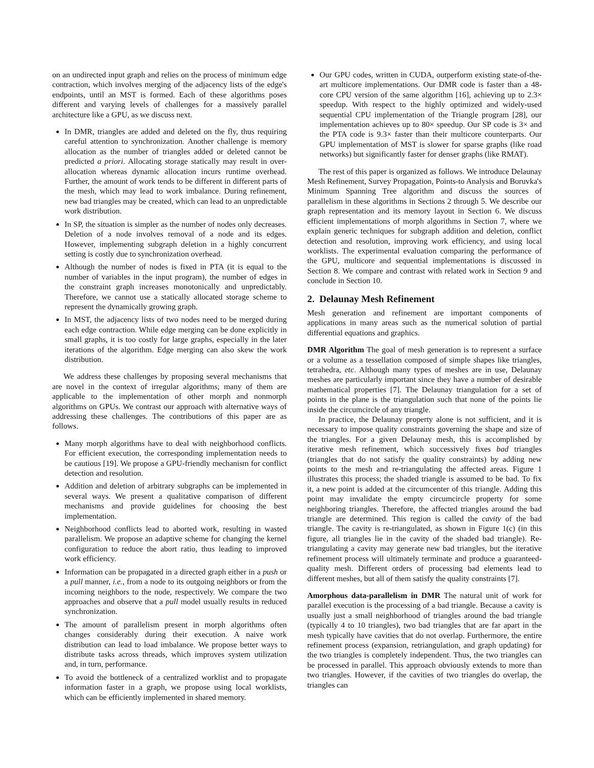on an undirected input graph and relies on the process of minimum edge contraction, which involves merging of the adjacency lists of the edge's endpoints, until an MST is formed. Each of these algorithms poses different and varying levels of challenges for a massively parallel architecture like a GPU, as we discuss next.
In DMR, triangles are added and deleted on the fly, thus requiring careful attention to synchronization. Another challenge is memory allocation as the number of triangles added or deleted cannot be predicted a priori. Allocating storage statically may result in over-allocation whereas dynamic allocation incurs runtime overhead. Further, the amount of work tends to be different in different parts of the mesh, which may lead to work imbalance. During refinement, new bad triangles may be created, which can lead to an unpredictable work distribution.
In SP, the situation is simpler as the number of nodes only decreases. Deletion of a node involves removal of a node and its edges. However, implementing subgraph deletion in a highly concurrent setting is costly due to synchronization overhead.
Although the number of nodes is fixed in PTA (it is equal to the number of variables in the input program), the number of edges in the constraint graph increases monotonically and unpredictably. Therefore, we cannot use a statically allocated storage scheme to represent the dynamically growing graph.
In MST, the adjacency lists of two nodes need to be merged during each edge contraction. While edge merging can be done explicitly in small graphs, it is too costly for large graphs, especially in the later iterations of the algorithm. Edge merging can also skew the work distribution.
We address these challenges by proposing several mechanisms that are novel in the context of irregular algorithms; many of them are applicable to the implementation of other morph and nonmorph algorithms on GPUs. We contrast our approach with alternative ways of addressing these challenges. The contributions of this paper are as follows.
Many morph algorithms have to deal with neighborhood conflicts. For efficient execution, the corresponding implementation needs to be cautious [19]. We propose a GPU-friendly mechanism for conflict detection and resolution.
Addition and deletion of arbitrary subgraphs can be implemented in several ways. We present a qualitative comparison of different mechanisms and provide guidelines for choosing the best implementation.
Neighborhood conflicts lead to aborted work, resulting in wasted parallelism. We propose an adaptive scheme for changing the kernel configuration to reduce the abort ratio, thus leading to improved work efficiency.
Information can be propagated in a directed graph either in a push or a pull manner, i.e., from a node to its outgoing neighbors or from the incoming neighbors to the node, respectively. We compare the two approaches and observe that a pull model usually results in reduced synchronization.
The amount of parallelism present in morph algorithms often changes considerably during their execution. A naive work distribution can lead to load imbalance. We propose better ways to distribute tasks across threads, which improves system utilization and, in turn, performance.
To avoid the bottleneck of a centralized worklist and to propagate information faster in a graph, we propose using local worklists, which can be efficiently implemented in shared memory.
Our GPU codes, written in CUDA, outperform existing state-of-the-art multicore implementations. Our DMR code is faster than a 48-core CPU version of the same algorithm [16], achieving up to 2.3× speedup. With respect to the highly optimized and widely-used sequential CPU implementation of the Triangle program [28], our implementation achieves up to 80× speedup. Our SP code is 3× and the PTA code is 9.3× faster than their multicore counterparts. Our GPU implementation of MST is slower for sparse graphs (like road networks) but significantly faster for denser graphs (like RMAT).
The rest of this paper is organized as follows. We introduce Delaunay Mesh Refinement, Survey Propagation, Points-to Analysis and Boruvka's Minimum Spanning Tree algorithm and discuss the sources of parallelism in these algorithms in Sections 2 through 5. We describe our graph representation and its memory layout in Section 6. We discuss efficient implementations of morph algorithms in Section 7, where we explain generic techniques for subgraph addition and deletion, conflict detection and resolution, improving work efficiency, and using local worklists. The experimental evaluation comparing the performance of the GPU, multicore and sequential implementations is discussed in Section 8. We compare and contrast with related work in Section 9 and conclude in Section 10.
2. Delaunay Mesh Refinement
Mesh generation and refinement are important components of applications in many areas such as the numerical solution of partial differential equations and graphics.
DMR Algorithm The goal of mesh generation is to represent a surface or a volume as a tessellation composed of simple shapes like triangles, tetrahedra, etc. Although many types of meshes are in use, Delaunay meshes are particularly important since they have a number of desirable mathematical properties [7]. The Delaunay triangulation for a set of points in the plane is the triangulation such that none of the points lie inside the circumcircle of any triangle.
In practice, the Delaunay property alone is not sufficient, and it is necessary to impose quality constraints governing the shape and size of the triangles. For a given Delaunay mesh, this is accomplished by iterative mesh refinement, which successively fixes bad triangles (triangles that do not satisfy the quality constraints) by adding new points to the mesh and re-triangulating the affected areas. Figure 1 illustrates this process; the shaded triangle is assumed to be bad. To fix it, a new point is added at the circumcenter of this triangle. Adding this point may invalidate the empty circumcircle property for some neighboring triangles. Therefore, the affected triangles around the bad triangle are determined. This region is called the cavity of the bad triangle. The cavity is re-triangulated, as shown in Figure 1(c) (in this figure, all triangles lie in the cavity of the shaded bad triangle). Re-triangulating a cavity may generate new bad triangles, but the iterative refinement process will ultimately terminate and produce a guaranteed-quality mesh. Different orders of processing bad elements lead to different meshes, but all of them satisfy the quality constraints [7].
Amorphous data-parallelism in DMR The natural unit of work for parallel execution is the processing of a bad triangle. Because a cavity is usually just a small neighborhood of triangles around the bad triangle (typically 4 to 10 triangles), two bad triangles that are far apart in the mesh typically have cavities that do not overlap. Furthermore, the entire refinement process (expansion, retriangulation, and graph updating) for the two triangles is completely independent. Thus, the two triangles can be processed in parallel. This approach obviously extends to more than two triangles. However, if the cavities of two triangles do overlap, the triangles can